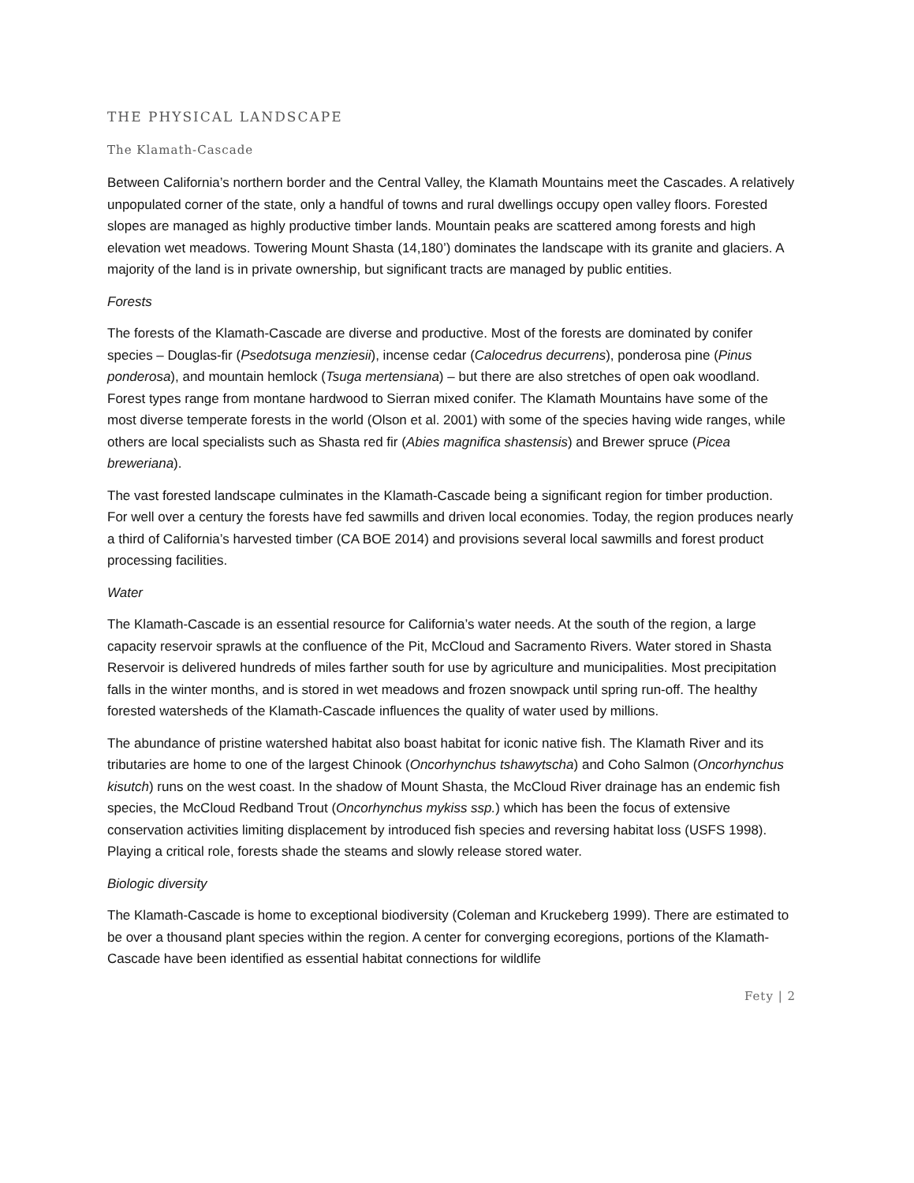THE PHYSICAL LANDSCAPE
The Klamath-Cascade
Between California’s northern border and the Central Valley, the Klamath Mountains meet the Cascades. A relatively unpopulated corner of the state, only a handful of towns and rural dwellings occupy open valley floors. Forested slopes are managed as highly productive timber lands. Mountain peaks are scattered among forests and high elevation wet meadows. Towering Mount Shasta (14,180’) dominates the landscape with its granite and glaciers. A majority of the land is in private ownership, but significant tracts are managed by public entities.
Forests
The forests of the Klamath-Cascade are diverse and productive. Most of the forests are dominated by conifer species – Douglas-fir (Psedotsuga menziesii), incense cedar (Calocedrus decurrens), ponderosa pine (Pinus ponderosa), and mountain hemlock (Tsuga mertensiana) – but there are also stretches of open oak woodland. Forest types range from montane hardwood to Sierran mixed conifer. The Klamath Mountains have some of the most diverse temperate forests in the world (Olson et al. 2001) with some of the species having wide ranges, while others are local specialists such as Shasta red fir (Abies magnifica shastensis) and Brewer spruce (Picea breweriana).
The vast forested landscape culminates in the Klamath-Cascade being a significant region for timber production. For well over a century the forests have fed sawmills and driven local economies. Today, the region produces nearly a third of California’s harvested timber (CA BOE 2014) and provisions several local sawmills and forest product processing facilities.
Water
The Klamath-Cascade is an essential resource for California’s water needs. At the south of the region, a large capacity reservoir sprawls at the confluence of the Pit, McCloud and Sacramento Rivers. Water stored in Shasta Reservoir is delivered hundreds of miles farther south for use by agriculture and municipalities. Most precipitation falls in the winter months, and is stored in wet meadows and frozen snowpack until spring run-off. The healthy forested watersheds of the Klamath-Cascade influences the quality of water used by millions.
The abundance of pristine watershed habitat also boast habitat for iconic native fish. The Klamath River and its tributaries are home to one of the largest Chinook (Oncorhynchus tshawytscha) and Coho Salmon (Oncorhynchus kisutch) runs on the west coast. In the shadow of Mount Shasta, the McCloud River drainage has an endemic fish species, the McCloud Redband Trout (Oncorhynchus mykiss ssp.) which has been the focus of extensive conservation activities limiting displacement by introduced fish species and reversing habitat loss (USFS 1998). Playing a critical role, forests shade the steams and slowly release stored water.
Biologic diversity
The Klamath-Cascade is home to exceptional biodiversity (Coleman and Kruckeberg 1999). There are estimated to be over a thousand plant species within the region. A center for converging ecoregions, portions of the Klamath-Cascade have been identified as essential habitat connections for wildlife
Fety | 2